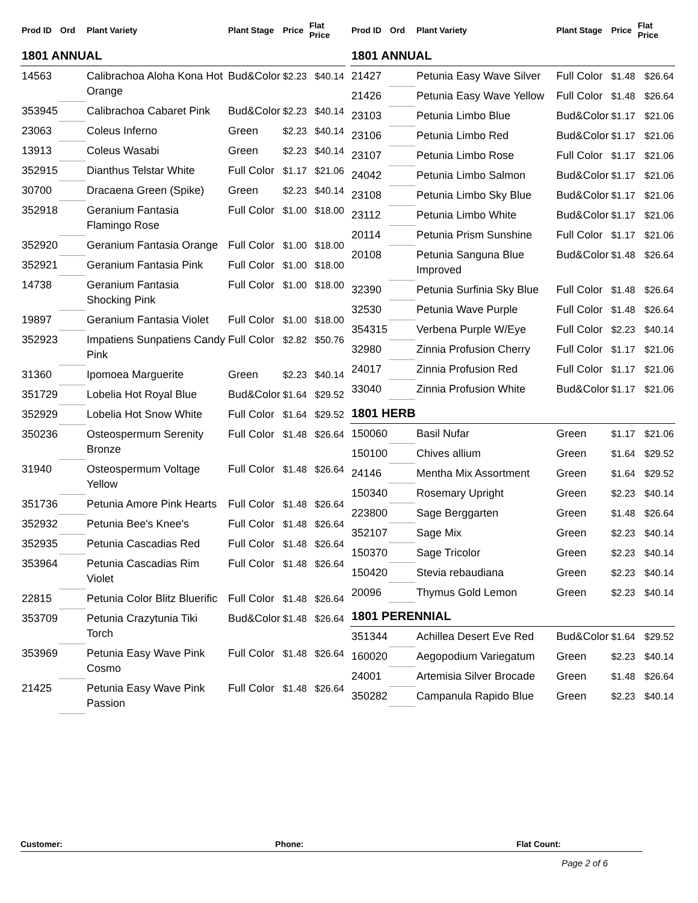| Prod ID | Ord | Plant Variety | Plant Stage | Price | Flat Price |
| --- | --- | --- | --- | --- | --- |
| 1801 ANNUAL | | | | | |
| 14563 | | Calibrachoa Aloha Kona Hot Orange | Bud&Color | $2.23 | $40.14 |
| 353945 | | Calibrachoa Cabaret Pink | Bud&Color | $2.23 | $40.14 |
| 23063 | | Coleus Inferno | Green | $2.23 | $40.14 |
| 13913 | | Coleus Wasabi | Green | $2.23 | $40.14 |
| 352915 | | Dianthus Telstar White | Full Color | $1.17 | $21.06 |
| 30700 | | Dracaena Green (Spike) | Green | $2.23 | $40.14 |
| 352918 | | Geranium Fantasia Flamingo Rose | Full Color | $1.00 | $18.00 |
| 352920 | | Geranium Fantasia Orange | Full Color | $1.00 | $18.00 |
| 352921 | | Geranium Fantasia Pink | Full Color | $1.00 | $18.00 |
| 14738 | | Geranium Fantasia Shocking Pink | Full Color | $1.00 | $18.00 |
| 19897 | | Geranium Fantasia Violet | Full Color | $1.00 | $18.00 |
| 352923 | | Impatiens Sunpatiens Candy Pink | Full Color | $2.82 | $50.76 |
| 31360 | | Ipomoea Marguerite | Green | $2.23 | $40.14 |
| 351729 | | Lobelia Hot Royal Blue | Bud&Color | $1.64 | $29.52 |
| 352929 | | Lobelia Hot Snow White | Full Color | $1.64 | $29.52 |
| 350236 | | Osteospermum Serenity Bronze | Full Color | $1.48 | $26.64 |
| 31940 | | Osteospermum Voltage Yellow | Full Color | $1.48 | $26.64 |
| 351736 | | Petunia Amore Pink Hearts | Full Color | $1.48 | $26.64 |
| 352932 | | Petunia Bee's Knee's | Full Color | $1.48 | $26.64 |
| 352935 | | Petunia Cascadias Red | Full Color | $1.48 | $26.64 |
| 353964 | | Petunia Cascadias Rim Violet | Full Color | $1.48 | $26.64 |
| 22815 | | Petunia Color Blitz Bluerific | Full Color | $1.48 | $26.64 |
| 353709 | | Petunia Crazytunia Tiki Torch | Bud&Color | $1.48 | $26.64 |
| 353969 | | Petunia Easy Wave Pink Cosmo | Full Color | $1.48 | $26.64 |
| 21425 | | Petunia Easy Wave Pink Passion | Full Color | $1.48 | $26.64 |
| Prod ID | Ord | Plant Variety | Plant Stage | Price | Flat Price |
| --- | --- | --- | --- | --- | --- |
| 1801 ANNUAL | | | | | |
| 21427 | | Petunia Easy Wave Silver | Full Color | $1.48 | $26.64 |
| 21426 | | Petunia Easy Wave Yellow | Full Color | $1.48 | $26.64 |
| 23103 | | Petunia Limbo Blue | Bud&Color | $1.17 | $21.06 |
| 23106 | | Petunia Limbo Red | Bud&Color | $1.17 | $21.06 |
| 23107 | | Petunia Limbo Rose | Full Color | $1.17 | $21.06 |
| 24042 | | Petunia Limbo Salmon | Bud&Color | $1.17 | $21.06 |
| 23108 | | Petunia Limbo Sky Blue | Bud&Color | $1.17 | $21.06 |
| 23112 | | Petunia Limbo White | Bud&Color | $1.17 | $21.06 |
| 20114 | | Petunia Prism Sunshine | Full Color | $1.17 | $21.06 |
| 20108 | | Petunia Sanguna Blue Improved | Bud&Color | $1.48 | $26.64 |
| 32390 | | Petunia Surfinia Sky Blue | Full Color | $1.48 | $26.64 |
| 32530 | | Petunia Wave Purple | Full Color | $1.48 | $26.64 |
| 354315 | | Verbena Purple W/Eye | Full Color | $2.23 | $40.14 |
| 32980 | | Zinnia Profusion Cherry | Full Color | $1.17 | $21.06 |
| 24017 | | Zinnia Profusion Red | Full Color | $1.17 | $21.06 |
| 33040 | | Zinnia Profusion White | Bud&Color | $1.17 | $21.06 |
| 1801 HERB | | | | | |
| 150060 | | Basil Nufar | Green | $1.17 | $21.06 |
| 150100 | | Chives allium | Green | $1.64 | $29.52 |
| 24146 | | Mentha Mix Assortment | Green | $1.64 | $29.52 |
| 150340 | | Rosemary Upright | Green | $2.23 | $40.14 |
| 223800 | | Sage Berggarten | Green | $1.48 | $26.64 |
| 352107 | | Sage Mix | Green | $2.23 | $40.14 |
| 150370 | | Sage Tricolor | Green | $2.23 | $40.14 |
| 150420 | | Stevia rebaudiana | Green | $2.23 | $40.14 |
| 20096 | | Thymus Gold Lemon | Green | $2.23 | $40.14 |
| 1801 PERENNIAL | | | | | |
| 351344 | | Achillea Desert Eve Red | Bud&Color | $1.64 | $29.52 |
| 160020 | | Aegopodium Variegatum | Green | $2.23 | $40.14 |
| 24001 | | Artemisia Silver Brocade | Green | $1.48 | $26.64 |
| 350282 | | Campanula Rapido Blue | Green | $2.23 | $40.14 |
Customer: Phone: Flat Count:
Page 2 of 6